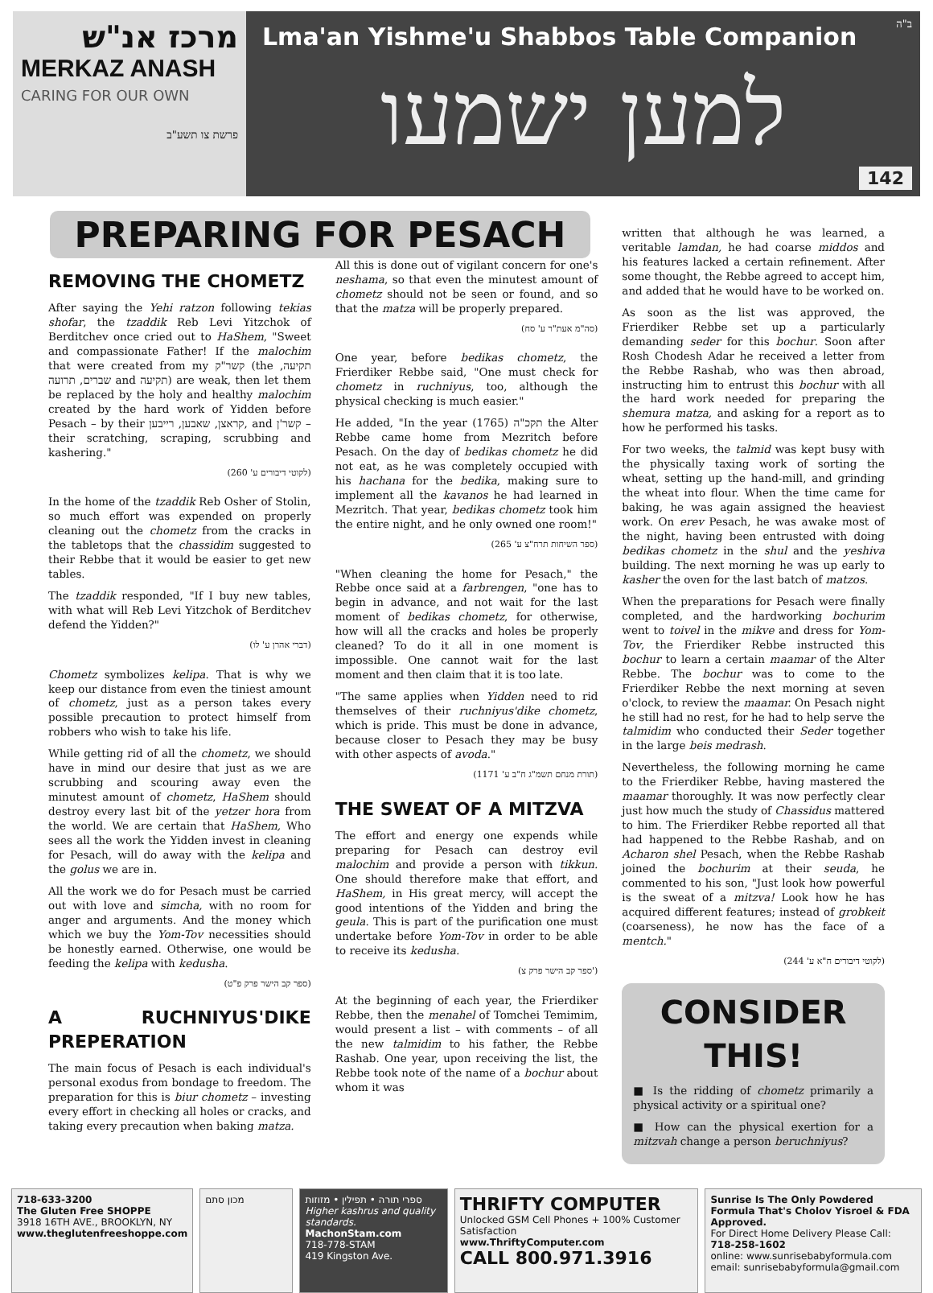מרכז אנ"ש
MERKAZ ANASH
CARING FOR OUR OWN
פרשת צו תשע"ב
ב"ה
Lma'an Yishme'u Shabbos Table Companion
למען ישמעו
142
PREPARING FOR PESACH
REMOVING THE CHOMETZ
After saying the Yehi ratzon following tekias shofar, the tzaddik Reb Levi Yitzchok of Berditchev once cried out to HaShem, "Sweet and compassionate Father! If the malochim that were created from my קשר"ק (the תקיעה, שברים, תרועה and תקיעה) are weak, then let them be replaced by the holy and healthy malochim created by the hard work of Yidden before Pesach – by their קראצן, שאבען, רייבען, and קשר'ן – their scratching, scraping, scrubbing and kashering."
(לקוטי דיבורים ע' 260)
In the home of the tzaddik Reb Osher of Stolin, so much effort was expended on properly cleaning out the chometz from the cracks in the tabletops that the chassidim suggested to their Rebbe that it would be easier to get new tables.
The tzaddik responded, "If I buy new tables, with what will Reb Levi Yitzchok of Berditchev defend the Yidden?"
(דברי אהרן ע' לו)
Chometz symbolizes kelipa. That is why we keep our distance from even the tiniest amount of chometz, just as a person takes every possible precaution to protect himself from robbers who wish to take his life.
While getting rid of all the chometz, we should have in mind our desire that just as we are scrubbing and scouring away even the minutest amount of chometz, HaShem should destroy every last bit of the yetzer hora from the world. We are certain that HaShem, Who sees all the work the Yidden invest in cleaning for Pesach, will do away with the kelipa and the golus we are in.
All the work we do for Pesach must be carried out with love and simcha, with no room for anger and arguments. And the money which which we buy the Yom-Tov necessities should be honestly earned. Otherwise, one would be feeding the kelipa with kedusha.
(ספר קב הישר פרק פ"ט)
A RUCHNIYUS'DIKE PREPERATION
The main focus of Pesach is each individual's personal exodus from bondage to freedom. The preparation for this is biur chometz – investing every effort in checking all holes or cracks, and taking every precaution when baking matza.
All this is done out of vigilant concern for one's neshama, so that even the minutest amount of chometz should not be seen or found, and so that the matza will be properly prepared.
(סה"מ אעת"ר ע' סח)
One year, before bedikas chometz, the Frierdiker Rebbe said, "One must check for chometz in ruchniyus, too, although the physical checking is much easier."
He added, "In the year תקכ"ה (1765) the Alter Rebbe came home from Mezritch before Pesach. On the day of bedikas chometz he did not eat, as he was completely occupied with his hachana for the bedika, making sure to implement all the kavanos he had learned in Mezritch. That year, bedikas chometz took him the entire night, and he only owned one room!"
(ספר השיחות תרח"צ ע' 265)
"When cleaning the home for Pesach," the Rebbe once said at a farbrengen, "one has to begin in advance, and not wait for the last moment of bedikas chometz, for otherwise, how will all the cracks and holes be properly cleaned? To do it all in one moment is impossible. One cannot wait for the last moment and then claim that it is too late.
"The same applies when Yidden need to rid themselves of their ruchniyus'dike chometz, which is pride. This must be done in advance, because closer to Pesach they may be busy with other aspects of avoda."
(תורת מנחם תשמ"ג ח"ב ע' 1171)
THE SWEAT OF A MITZVA
The effort and energy one expends while preparing for Pesach can destroy evil malochim and provide a person with tikkun. One should therefore make that effort, and HaShem, in His great mercy, will accept the good intentions of the Yidden and bring the geula. This is part of the purification one must undertake before Yom-Tov in order to be able to receive its kedusha.
(ספר קב הישר פרק צ')
At the beginning of each year, the Frierdiker Rebbe, then the menahel of Tomchei Temimim, would present a list – with comments – of all the new talmidim to his father, the Rebbe Rashab. One year, upon receiving the list, the Rebbe took note of the name of a bochur about whom it was
written that although he was learned, a veritable lamdan, he had coarse middos and his features lacked a certain refinement. After some thought, the Rebbe agreed to accept him, and added that he would have to be worked on.
As soon as the list was approved, the Frierdiker Rebbe set up a particularly demanding seder for this bochur. Soon after Rosh Chodesh Adar he received a letter from the Rebbe Rashab, who was then abroad, instructing him to entrust this bochur with all the hard work needed for preparing the shemura matza, and asking for a report as to how he performed his tasks.
For two weeks, the talmid was kept busy with the physically taxing work of sorting the wheat, setting up the hand-mill, and grinding the wheat into flour. When the time came for baking, he was again assigned the heaviest work. On erev Pesach, he was awake most of the night, having been entrusted with doing bedikas chometz in the shul and the yeshiva building. The next morning he was up early to kasher the oven for the last batch of matzos.
When the preparations for Pesach were finally completed, and the hardworking bochurim went to toivel in the mikve and dress for Yom-Tov, the Frierdiker Rebbe instructed this bochur to learn a certain maamar of the Alter Rebbe. The bochur was to come to the Frierdiker Rebbe the next morning at seven o'clock, to review the maamar. On Pesach night he still had no rest, for he had to help serve the talmidim who conducted their Seder together in the large beis medrash.
Nevertheless, the following morning he came to the Frierdiker Rebbe, having mastered the maamar thoroughly. It was now perfectly clear just how much the study of Chassidus mattered to him. The Frierdiker Rebbe reported all that had happened to the Rebbe Rashab, and on Acharon shel Pesach, when the Rebbe Rashab joined the bochurim at their seuda, he commented to his son, "Just look how powerful is the sweat of a mitzva! Look how he has acquired different features; instead of grobkeit (coarseness), he now has the face of a mentch."
(לקוטי דיבורים ח"א ע' 244)
CONSIDER THIS!
■ Is the ridding of chometz primarily a physical activity or a spiritual one?
■ How can the physical exertion for a mitzvah change a person beruchniyus?
718-633-3200
The Gluten Free SHOPPE
3918 16TH AVE., BROOKLYN, NY
www.theglutenfreeshoppe.com
מכון סתם ספרי תורה • תפילין • מזוזות
Higher kashrus and quality standards.
MachonStam.com
718-778-STAM
419 Kingston Ave.
THRIFTY COMPUTER Unlocked GSM Cell Phones + 100% Customer Satisfaction
www.ThriftyComputer.com
CALL 800.971.3916
Sunrise Is The Only Powdered Formula That's Cholov Yisroel & FDA Approved.
For Direct Home Delivery Please Call: 718-258-1602
online: www.sunrisebabyformula.com
email: sunrisebabyformula@gmail.com